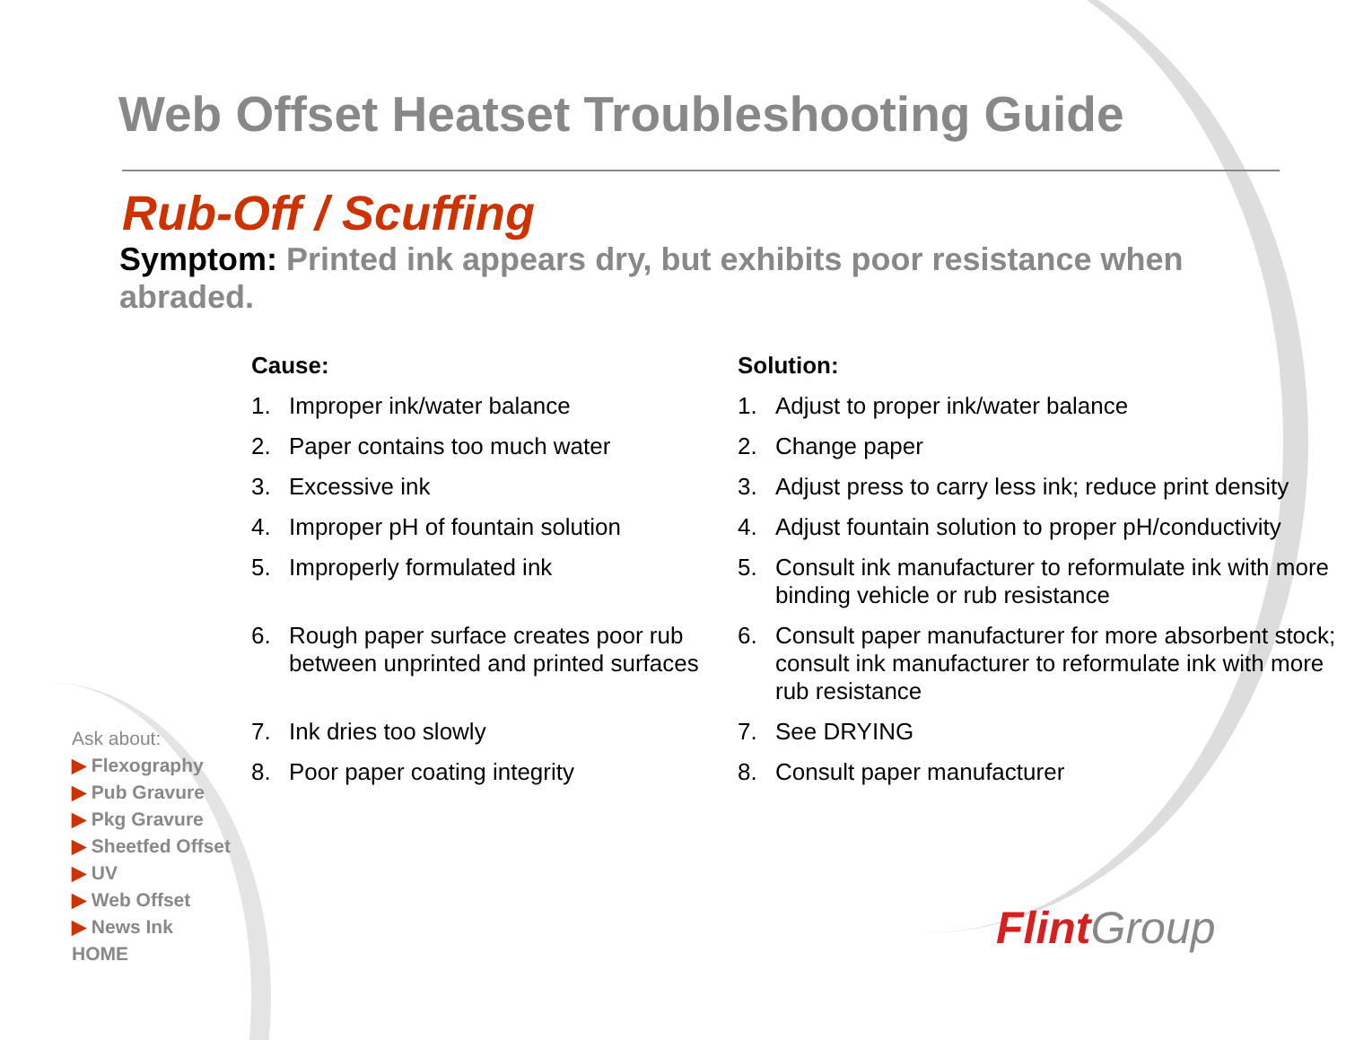Web Offset Heatset Troubleshooting Guide
Rub-Off / Scuffing
Symptom: Printed ink appears dry, but exhibits poor resistance when abraded.
| Cause: | | Solution: | |
| --- | --- | --- | --- |
| 1. | Improper ink/water balance | 1. | Adjust to proper ink/water balance |
| 2. | Paper contains too much water | 2. | Change paper |
| 3. | Excessive ink | 3. | Adjust press to carry less ink; reduce print density |
| 4. | Improper pH of fountain solution | 4. | Adjust fountain solution to proper pH/conductivity |
| 5. | Improperly formulated ink | 5. | Consult ink manufacturer to reformulate ink with more binding vehicle or rub resistance |
| 6. | Rough paper surface creates poor rub between unprinted and printed surfaces | 6. | Consult paper manufacturer for more absorbent stock; consult ink manufacturer to reformulate ink with more rub resistance |
| 7. | Ink dries too slowly | 7. | See DRYING |
| 8. | Poor paper coating integrity | 8. | Consult paper manufacturer |
Ask about:
▶ Flexography
▶ Pub Gravure
▶ Pkg Gravure
▶ Sheetfed Offset
▶ UV
▶ Web Offset
▶ News Ink
HOME
Flint Group